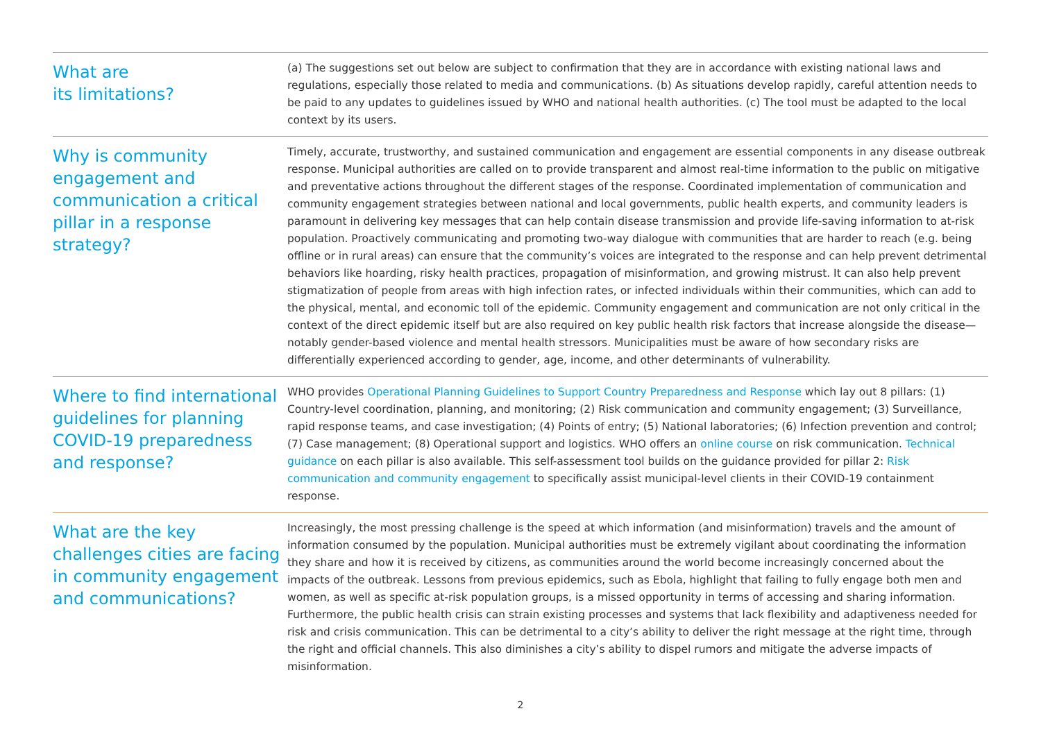What are
its limitations?
(a) The suggestions set out below are subject to confirmation that they are in accordance with existing national laws and regulations, especially those related to media and communications. (b) As situations develop rapidly, careful attention needs to be paid to any updates to guidelines issued by WHO and national health authorities. (c) The tool must be adapted to the local context by its users.
Why is community engagement and communication a critical pillar in a response strategy?
Timely, accurate, trustworthy, and sustained communication and engagement are essential components in any disease outbreak response. Municipal authorities are called on to provide transparent and almost real-time information to the public on mitigative and preventative actions throughout the different stages of the response. Coordinated implementation of communication and community engagement strategies between national and local governments, public health experts, and community leaders is paramount in delivering key messages that can help contain disease transmission and provide life-saving information to at-risk population. Proactively communicating and promoting two-way dialogue with communities that are harder to reach (e.g. being offline or in rural areas) can ensure that the community’s voices are integrated to the response and can help prevent detrimental behaviors like hoarding, risky health practices, propagation of misinformation, and growing mistrust. It can also help prevent stigmatization of people from areas with high infection rates, or infected individuals within their communities, which can add to the physical, mental, and economic toll of the epidemic. Community engagement and communication are not only critical in the context of the direct epidemic itself but are also required on key public health risk factors that increase alongside the disease—notably gender-based violence and mental health stressors. Municipalities must be aware of how secondary risks are differentially experienced according to gender, age, income, and other determinants of vulnerability.
Where to find international guidelines for planning COVID-19 preparedness and response?
WHO provides Operational Planning Guidelines to Support Country Preparedness and Response which lay out 8 pillars: (1) Country-level coordination, planning, and monitoring; (2) Risk communication and community engagement; (3) Surveillance, rapid response teams, and case investigation; (4) Points of entry; (5) National laboratories; (6) Infection prevention and control; (7) Case management; (8) Operational support and logistics. WHO offers an online course on risk communication. Technical guidance on each pillar is also available. This self-assessment tool builds on the guidance provided for pillar 2: Risk communication and community engagement to specifically assist municipal-level clients in their COVID-19 containment response.
What are the key challenges cities are facing in community engagement and communications?
Increasingly, the most pressing challenge is the speed at which information (and misinformation) travels and the amount of information consumed by the population. Municipal authorities must be extremely vigilant about coordinating the information they share and how it is received by citizens, as communities around the world become increasingly concerned about the impacts of the outbreak. Lessons from previous epidemics, such as Ebola, highlight that failing to fully engage both men and women, as well as specific at-risk population groups, is a missed opportunity in terms of accessing and sharing information. Furthermore, the public health crisis can strain existing processes and systems that lack flexibility and adaptiveness needed for risk and crisis communication. This can be detrimental to a city’s ability to deliver the right message at the right time, through the right and official channels. This also diminishes a city’s ability to dispel rumors and mitigate the adverse impacts of misinformation.
2